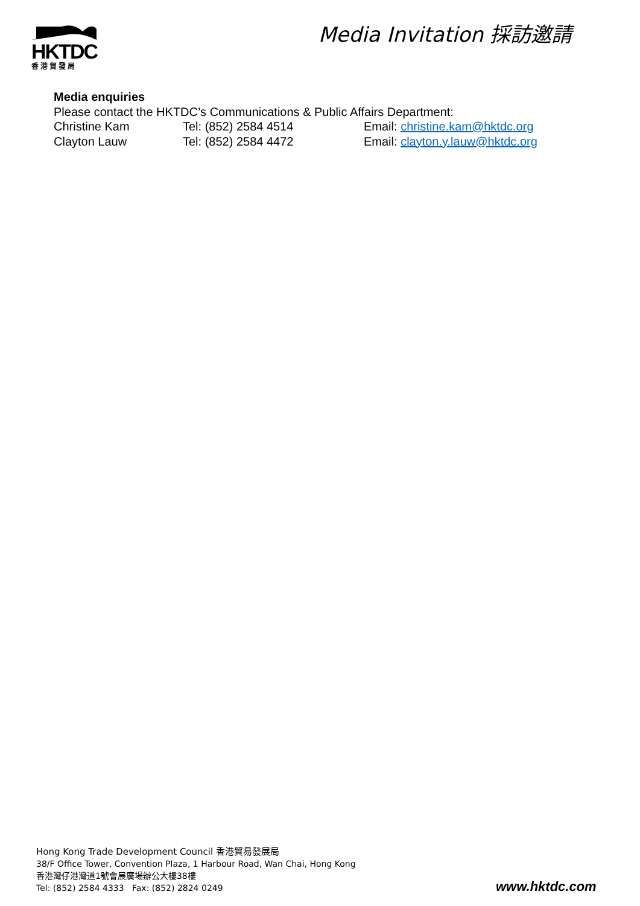HKTDC
香港貿發局
Media Invitation 採訪邀請
Media enquiries
Please contact the HKTDC’s Communications & Public Affairs Department:
Christine Kam Tel: (852) 2584 4514 Email: christine.kam@hktdc.org
Clayton Lauw Tel: (852) 2584 4472 Email: clayton.y.lauw@hktdc.org
Hong Kong Trade Development Council 香港貿易發展局
38/F Office Tower, Convention Plaza, 1 Harbour Road, Wan Chai, Hong Kong
香港灣仔港灣道1號會展廣場辦公大樓38樓
Tel: (852) 2584 4333 Fax: (852) 2824 0249
www.hktdc.com